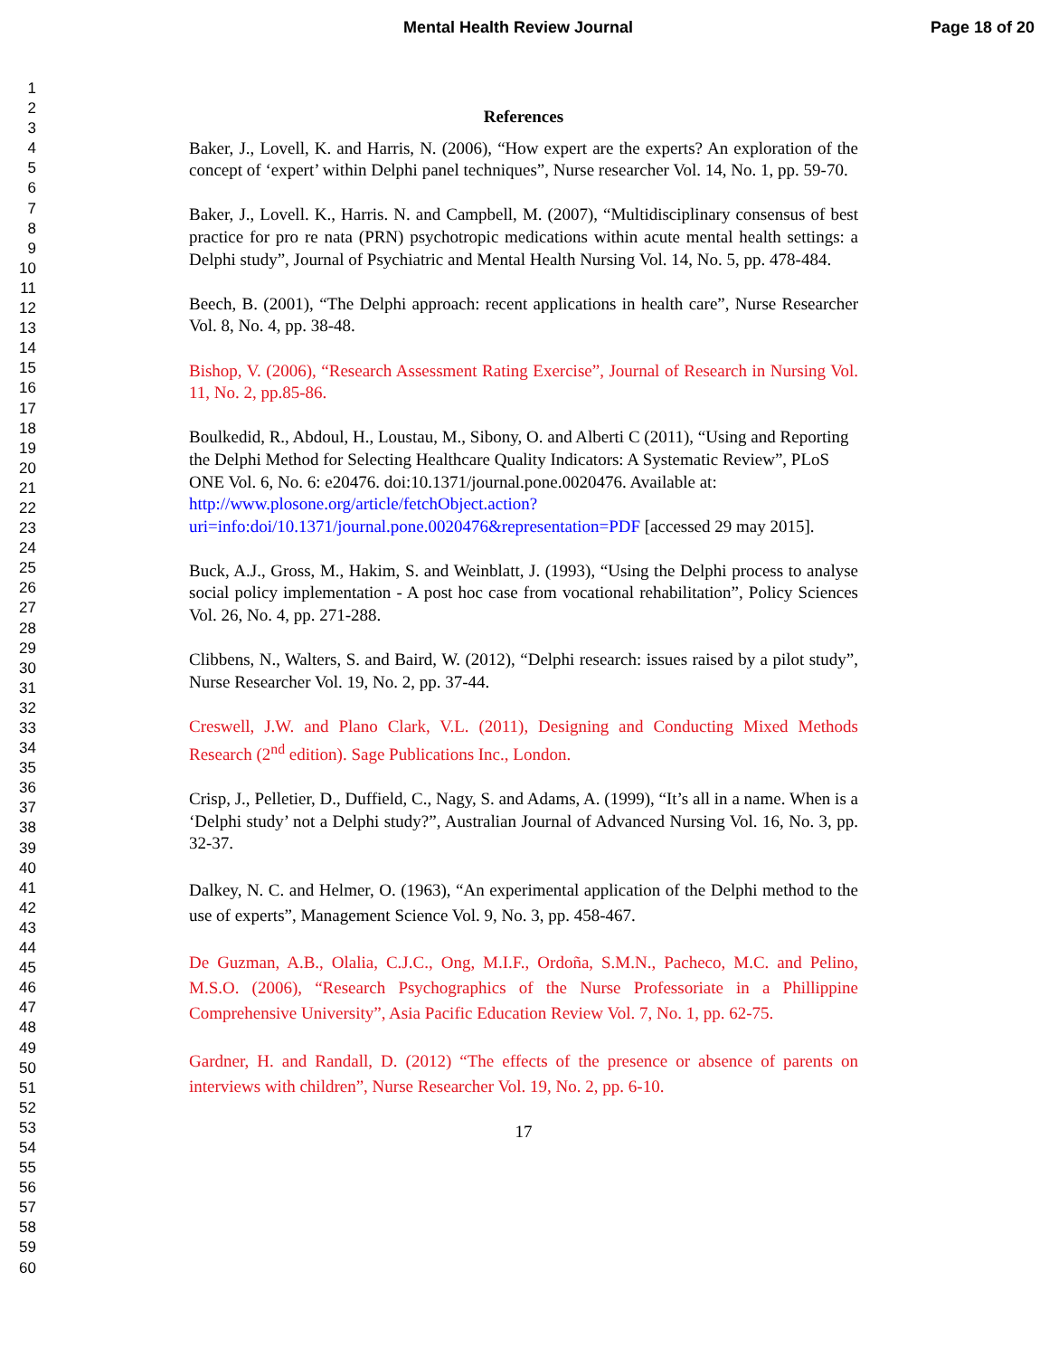Mental Health Review Journal Page 18 of 20
1
2
3
4
5
6
7
8
9
10
11
12
13
14
15
16
17
18
19
20
21
22
23
24
25
26
27
28
29
30
31
32
33
34
35
36
37
38
39
40
41
42
43
44
45
46
47
48
49
50
51
52
53
54
55
56
57
58
59
60
References
Baker, J., Lovell, K. and Harris, N. (2006), “How expert are the experts? An exploration of the concept of ‘expert’ within Delphi panel techniques”, Nurse researcher Vol. 14, No. 1, pp. 59-70.
Baker, J., Lovell. K., Harris. N. and Campbell, M. (2007), “Multidisciplinary consensus of best practice for pro re nata (PRN) psychotropic medications within acute mental health settings: a Delphi study”, Journal of Psychiatric and Mental Health Nursing Vol. 14, No. 5, pp. 478-484.
Beech, B. (2001), “The Delphi approach: recent applications in health care”, Nurse Researcher Vol. 8, No. 4, pp. 38-48.
Bishop, V. (2006), “Research Assessment Rating Exercise”, Journal of Research in Nursing Vol. 11, No. 2, pp.85-86.
Boulkedid, R., Abdoul, H., Loustau, M., Sibony, O. and Alberti C (2011), “Using and Reporting the Delphi Method for Selecting Healthcare Quality Indicators: A Systematic Review”, PLoS ONE Vol. 6, No. 6: e20476. doi:10.1371/journal.pone.0020476. Available at: http://www.plosone.org/article/fetchObject.action?uri=info:doi/10.1371/journal.pone.0020476&representation=PDF [accessed 29 may 2015].
Buck, A.J., Gross, M., Hakim, S. and Weinblatt, J. (1993), “Using the Delphi process to analyse social policy implementation - A post hoc case from vocational rehabilitation”, Policy Sciences Vol. 26, No. 4, pp. 271-288.
Clibbens, N., Walters, S. and Baird, W. (2012), “Delphi research: issues raised by a pilot study”, Nurse Researcher Vol. 19, No. 2, pp. 37-44.
Creswell, J.W. and Plano Clark, V.L. (2011), Designing and Conducting Mixed Methods Research (2<sup>nd</sup> edition). Sage Publications Inc., London.
Crisp, J., Pelletier, D., Duffield, C., Nagy, S. and Adams, A. (1999), “It’s all in a name. When is a ‘Delphi study’ not a Delphi study?”, Australian Journal of Advanced Nursing Vol. 16, No. 3, pp. 32-37.
Dalkey, N. C. and Helmer, O. (1963), “An experimental application of the Delphi method to the use of experts”, Management Science Vol. 9, No. 3, pp. 458-467.
De Guzman, A.B., Olalia, C.J.C., Ong, M.I.F., Ordoña, S.M.N., Pacheco, M.C. and Pelino, M.S.O. (2006), “Research Psychographics of the Nurse Professoriate in a Phillippine Comprehensive University”, Asia Pacific Education Review Vol. 7, No. 1, pp. 62-75.
Gardner, H. and Randall, D. (2012) “The effects of the presence or absence of parents on interviews with children”, Nurse Researcher Vol. 19, No. 2, pp. 6-10.
17